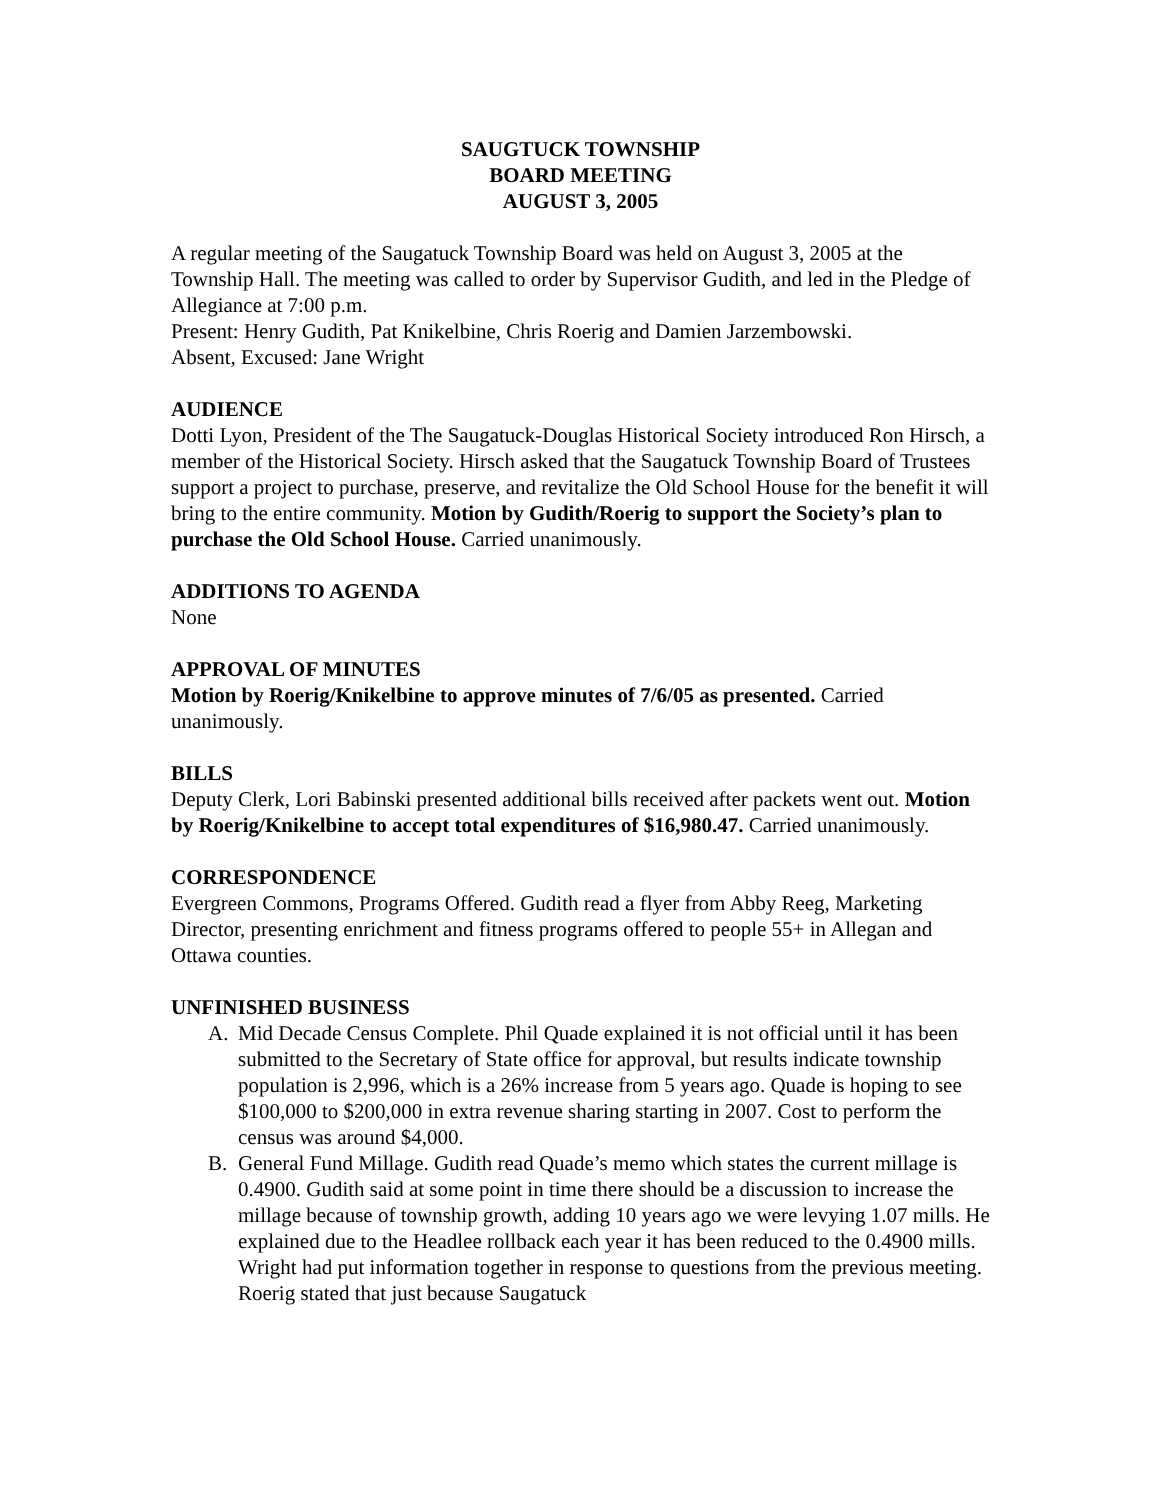SAUGTUCK TOWNSHIP
BOARD MEETING
AUGUST 3, 2005
A regular meeting of the Saugatuck Township Board was held on August 3, 2005 at the Township Hall. The meeting was called to order by Supervisor Gudith, and led in the Pledge of Allegiance at 7:00 p.m.
Present: Henry Gudith, Pat Knikelbine, Chris Roerig and Damien Jarzembowski.
Absent, Excused: Jane Wright
AUDIENCE
Dotti Lyon, President of the The Saugatuck-Douglas Historical Society introduced Ron Hirsch, a member of the Historical Society. Hirsch asked that the Saugatuck Township Board of Trustees support a project to purchase, preserve, and revitalize the Old School House for the benefit it will bring to the entire community. Motion by Gudith/Roerig to support the Society’s plan to purchase the Old School House. Carried unanimously.
ADDITIONS TO AGENDA
None
APPROVAL OF MINUTES
Motion by Roerig/Knikelbine to approve minutes of 7/6/05 as presented. Carried unanimously.
BILLS
Deputy Clerk, Lori Babinski presented additional bills received after packets went out. Motion by Roerig/Knikelbine to accept total expenditures of $16,980.47. Carried unanimously.
CORRESPONDENCE
Evergreen Commons, Programs Offered. Gudith read a flyer from Abby Reeg, Marketing Director, presenting enrichment and fitness programs offered to people 55+ in Allegan and Ottawa counties.
UNFINISHED BUSINESS
A. Mid Decade Census Complete. Phil Quade explained it is not official until it has been submitted to the Secretary of State office for approval, but results indicate township population is 2,996, which is a 26% increase from 5 years ago. Quade is hoping to see $100,000 to $200,000 in extra revenue sharing starting in 2007. Cost to perform the census was around $4,000.
B. General Fund Millage. Gudith read Quade’s memo which states the current millage is 0.4900. Gudith said at some point in time there should be a discussion to increase the millage because of township growth, adding 10 years ago we were levying 1.07 mills. He explained due to the Headlee rollback each year it has been reduced to the 0.4900 mills. Wright had put information together in response to questions from the previous meeting. Roerig stated that just because Saugatuck